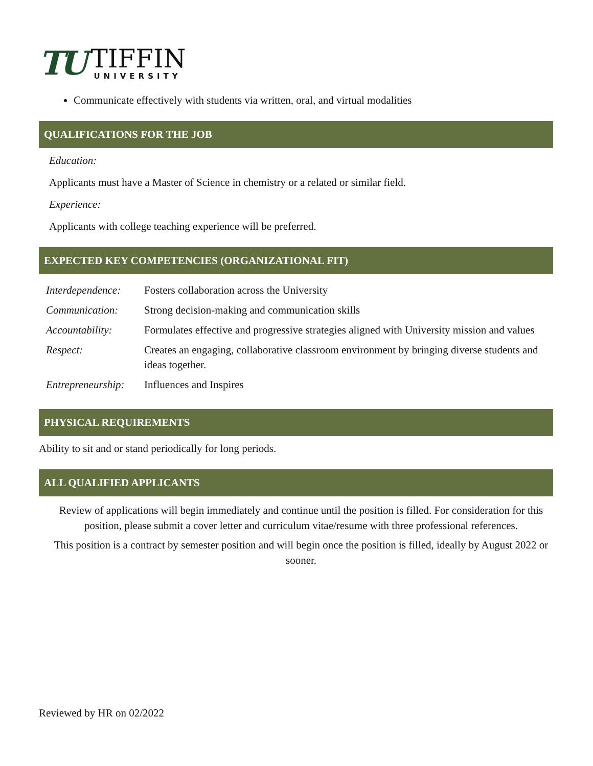TU
TIFFIN
UNIVERSITY
Communicate effectively with students via written, oral, and virtual modalities
QUALIFICATIONS FOR THE JOB
Education:
Applicants must have a Master of Science in chemistry or a related or similar field.
Experience:
Applicants with college teaching experience will be preferred.
EXPECTED KEY COMPETENCIES (ORGANIZATIONAL FIT)
| Interdependence: | Fosters collaboration across the University |
| Communication: | Strong decision-making and communication skills |
| Accountability: | Formulates effective and progressive strategies aligned with University mission and values |
| Respect: | Creates an engaging, collaborative classroom environment by bringing diverse students and ideas together. |
| Entrepreneurship: | Influences and Inspires |
PHYSICAL REQUIREMENTS
Ability to sit and or stand periodically for long periods.
ALL QUALIFIED APPLICANTS
Review of applications will begin immediately and continue until the position is filled. For consideration for this position, please submit a cover letter and curriculum vitae/resume with three professional references.
This position is a contract by semester position and will begin once the position is filled, ideally by August 2022 or sooner.
Reviewed by HR on 02/2022